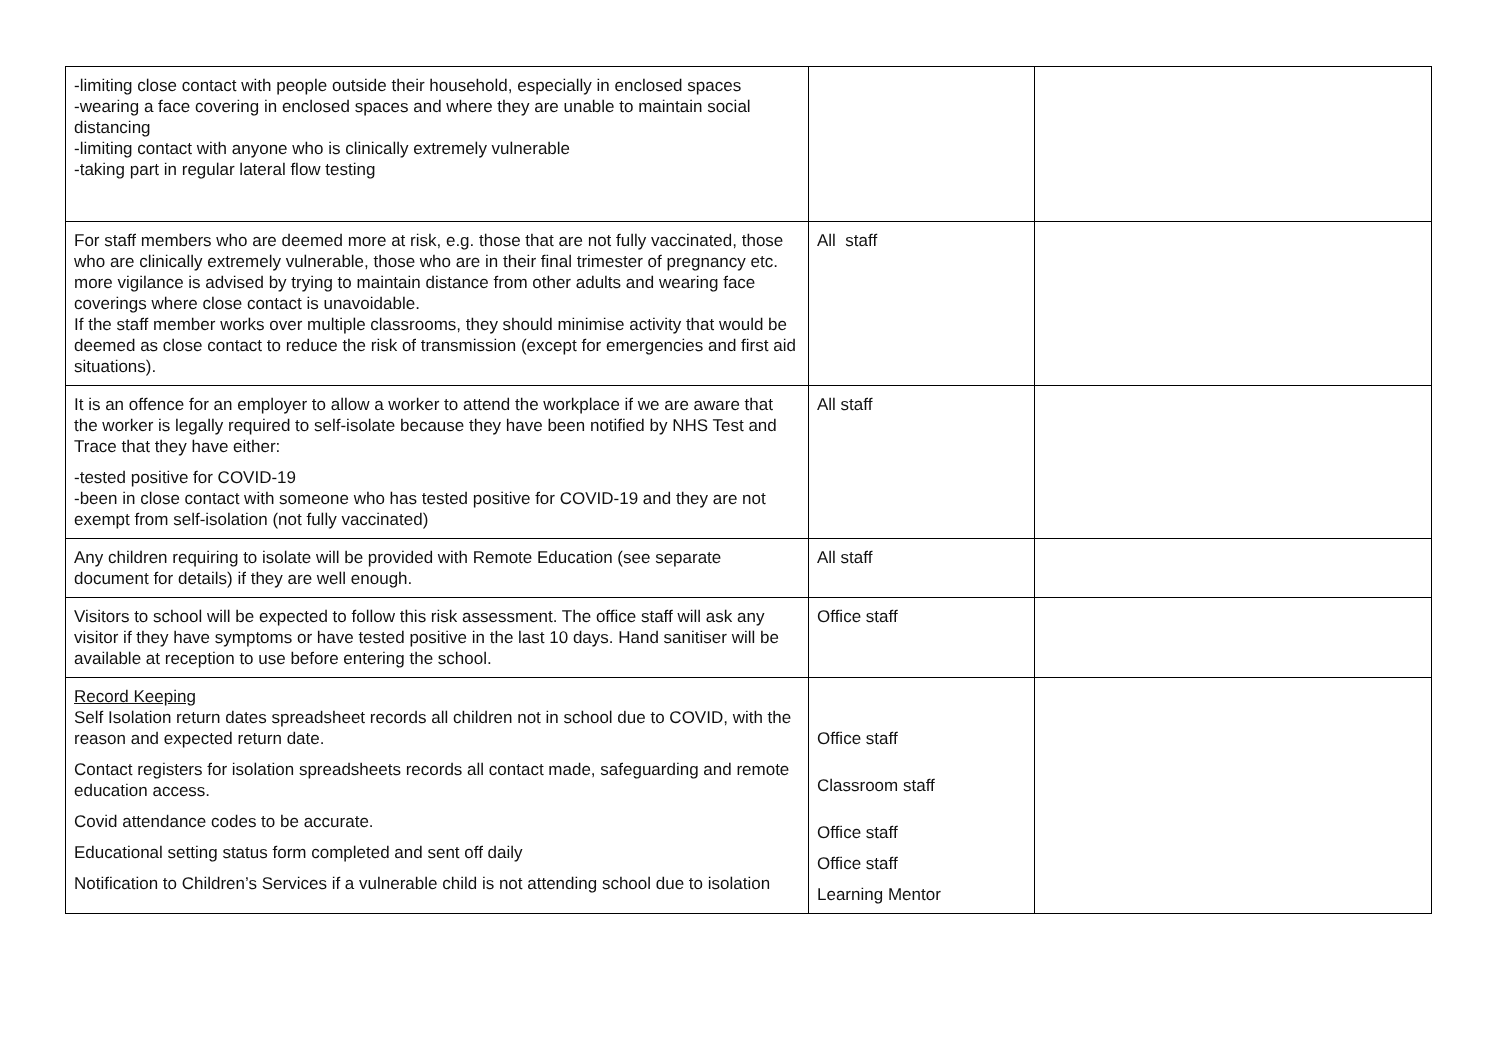| -limiting close contact with people outside their household, especially in enclosed spaces -wearing a face covering in enclosed spaces and where they are unable to maintain social distancing -limiting contact with anyone who is clinically extremely vulnerable -taking part in regular lateral flow testing | | |
| For staff members who are deemed more at risk, e.g. those that are not fully vaccinated, those who are clinically extremely vulnerable, those who are in their final trimester of pregnancy etc. more vigilance is advised by trying to maintain distance from other adults and wearing face coverings where close contact is unavoidable. If the staff member works over multiple classrooms, they should minimise activity that would be deemed as close contact to reduce the risk of transmission (except for emergencies and first aid situations). | All staff | |
| It is an offence for an employer to allow a worker to attend the workplace if we are aware that the worker is legally required to self-isolate because they have been notified by NHS Test and Trace that they have either: -tested positive for COVID-19 -been in close contact with someone who has tested positive for COVID-19 and they are not exempt from self-isolation (not fully vaccinated) | All staff | |
| Any children requiring to isolate will be provided with Remote Education (see separate document for details) if they are well enough. | All staff | |
| Visitors to school will be expected to follow this risk assessment. The office staff will ask any visitor if they have symptoms or have tested positive in the last 10 days. Hand sanitiser will be available at reception to use before entering the school. | Office staff | |
| Record Keeping Self Isolation return dates spreadsheet records all children not in school due to COVID, with the reason and expected return date. Contact registers for isolation spreadsheets records all contact made, safeguarding and remote education access. Covid attendance codes to be accurate. Educational setting status form completed and sent off daily Notification to Children’s Services if a vulnerable child is not attending school due to isolation | Office staff Classroom staff Office staff Office staff Learning Mentor | |